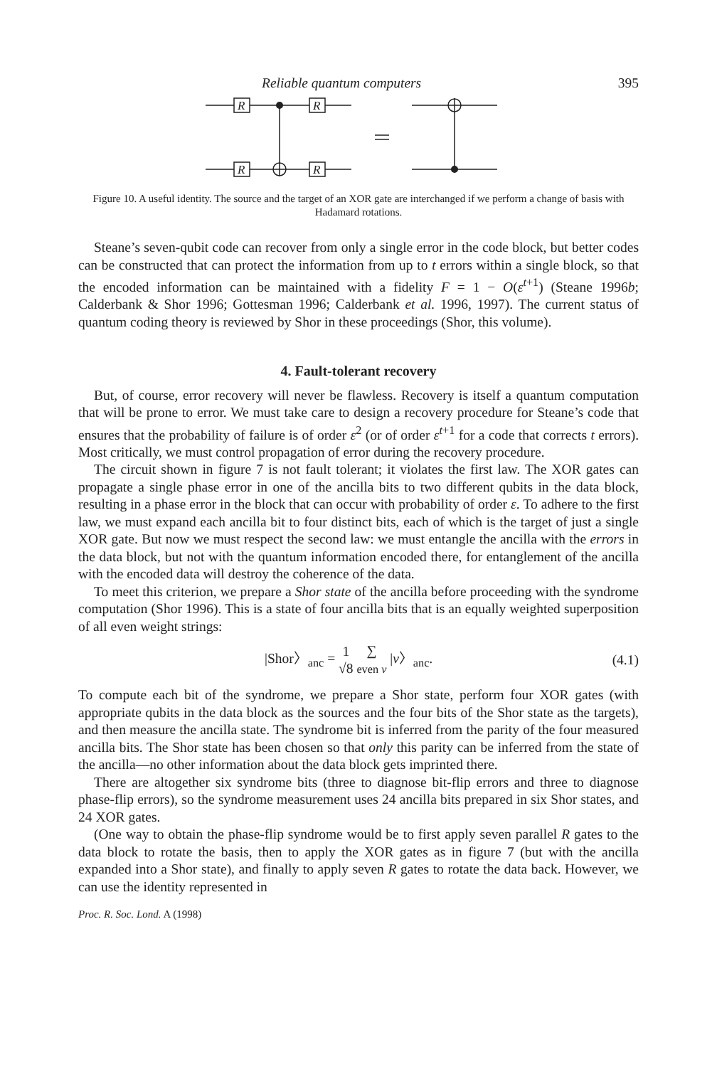Reliable quantum computers 395
R
R
R
R
Figure 10. A useful identity. The source and the target of an XOR gate are interchanged if we perform a change of basis with Hadamard rotations.
Steane’s seven-qubit code can recover from only a single error in the code block, but better codes can be constructed that can protect the information from up to t errors within a single block, so that the encoded information can be maintained with a fidelity F = 1 − O(ε<sup>t+1</sup>) (Steane 1996b; Calderbank & Shor 1996; Gottesman 1996; Calderbank et al. 1996, 1997). The current status of quantum coding theory is reviewed by Shor in these proceedings (Shor, this volume).
4. Fault-tolerant recovery
But, of course, error recovery will never be flawless. Recovery is itself a quantum computation that will be prone to error. We must take care to design a recovery procedure for Steane’s code that ensures that the probability of failure is of order ε<sup>2</sup> (or of order ε<sup>t+1</sup> for a code that corrects t errors). Most critically, we must control propagation of error during the recovery procedure.
The circuit shown in figure 7 is not fault tolerant; it violates the first law. The XOR gates can propagate a single phase error in one of the ancilla bits to two different qubits in the data block, resulting in a phase error in the block that can occur with probability of order ε. To adhere to the first law, we must expand each ancilla bit to four distinct bits, each of which is the target of just a single XOR gate. But now we must respect the second law: we must entangle the ancilla with the errors in the data block, but not with the quantum information encoded there, for entanglement of the ancilla with the encoded data will destroy the coherence of the data.
To meet this criterion, we prepare a Shor state of the ancilla before proceeding with the syndrome computation (Shor 1996). This is a state of four ancilla bits that is an equally weighted superposition of all even weight strings:
|Shor〉<sub>anc</sub> = 1
√8 ∑
even v |v〉<sub>anc</sub>. (4.1)
To compute each bit of the syndrome, we prepare a Shor state, perform four XOR gates (with appropriate qubits in the data block as the sources and the four bits of the Shor state as the targets), and then measure the ancilla state. The syndrome bit is inferred from the parity of the four measured ancilla bits. The Shor state has been chosen so that only this parity can be inferred from the state of the ancilla—no other information about the data block gets imprinted there.
There are altogether six syndrome bits (three to diagnose bit-flip errors and three to diagnose phase-flip errors), so the syndrome measurement uses 24 ancilla bits prepared in six Shor states, and 24 XOR gates.
(One way to obtain the phase-flip syndrome would be to first apply seven parallel R gates to the data block to rotate the basis, then to apply the XOR gates as in figure 7 (but with the ancilla expanded into a Shor state), and finally to apply seven R gates to rotate the data back. However, we can use the identity represented in
Proc. R. Soc. Lond. A (1998)